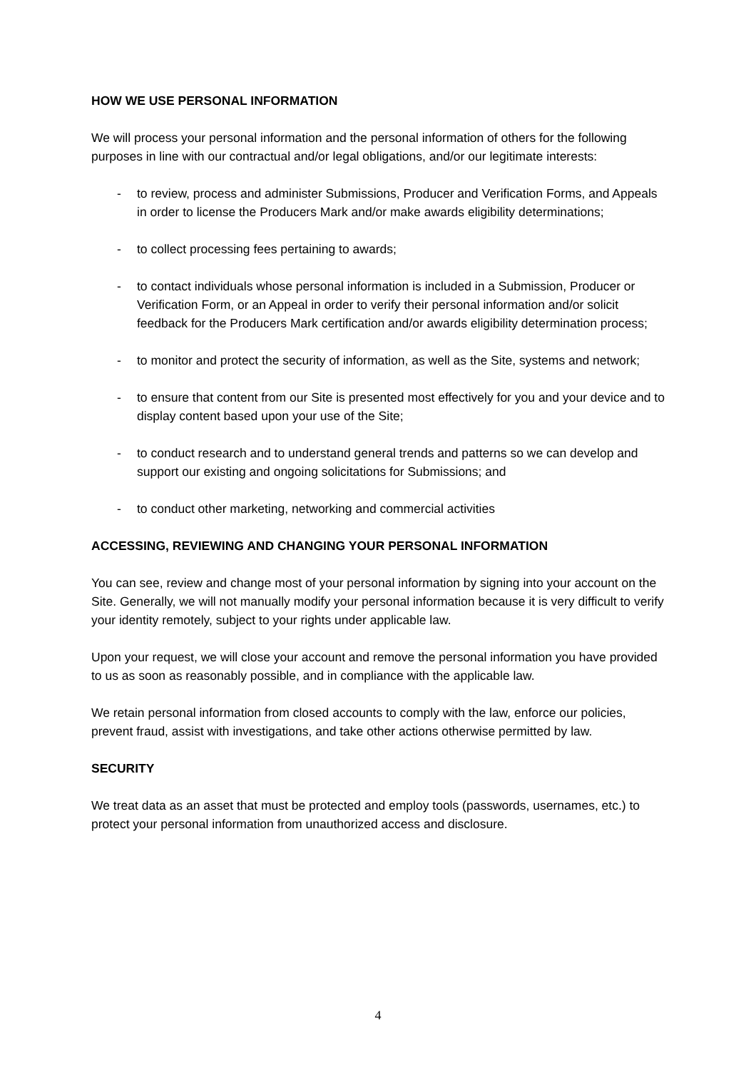HOW WE USE PERSONAL INFORMATION
We will process your personal information and the personal information of others for the following purposes in line with our contractual and/or legal obligations, and/or our legitimate interests:
- to review, process and administer Submissions, Producer and Verification Forms, and Appeals in order to license the Producers Mark and/or make awards eligibility determinations;
- to collect processing fees pertaining to awards;
- to contact individuals whose personal information is included in a Submission, Producer or Verification Form, or an Appeal in order to verify their personal information and/or solicit feedback for the Producers Mark certification and/or awards eligibility determination process;
- to monitor and protect the security of information, as well as the Site, systems and network;
- to ensure that content from our Site is presented most effectively for you and your device and to display content based upon your use of the Site;
- to conduct research and to understand general trends and patterns so we can develop and support our existing and ongoing solicitations for Submissions; and
- to conduct other marketing, networking and commercial activities
ACCESSING, REVIEWING AND CHANGING YOUR PERSONAL INFORMATION
You can see, review and change most of your personal information by signing into your account on the Site. Generally, we will not manually modify your personal information because it is very difficult to verify your identity remotely, subject to your rights under applicable law.
Upon your request, we will close your account and remove the personal information you have provided to us as soon as reasonably possible, and in compliance with the applicable law.
We retain personal information from closed accounts to comply with the law, enforce our policies, prevent fraud, assist with investigations, and take other actions otherwise permitted by law.
SECURITY
We treat data as an asset that must be protected and employ tools (passwords, usernames, etc.) to protect your personal information from unauthorized access and disclosure.
4